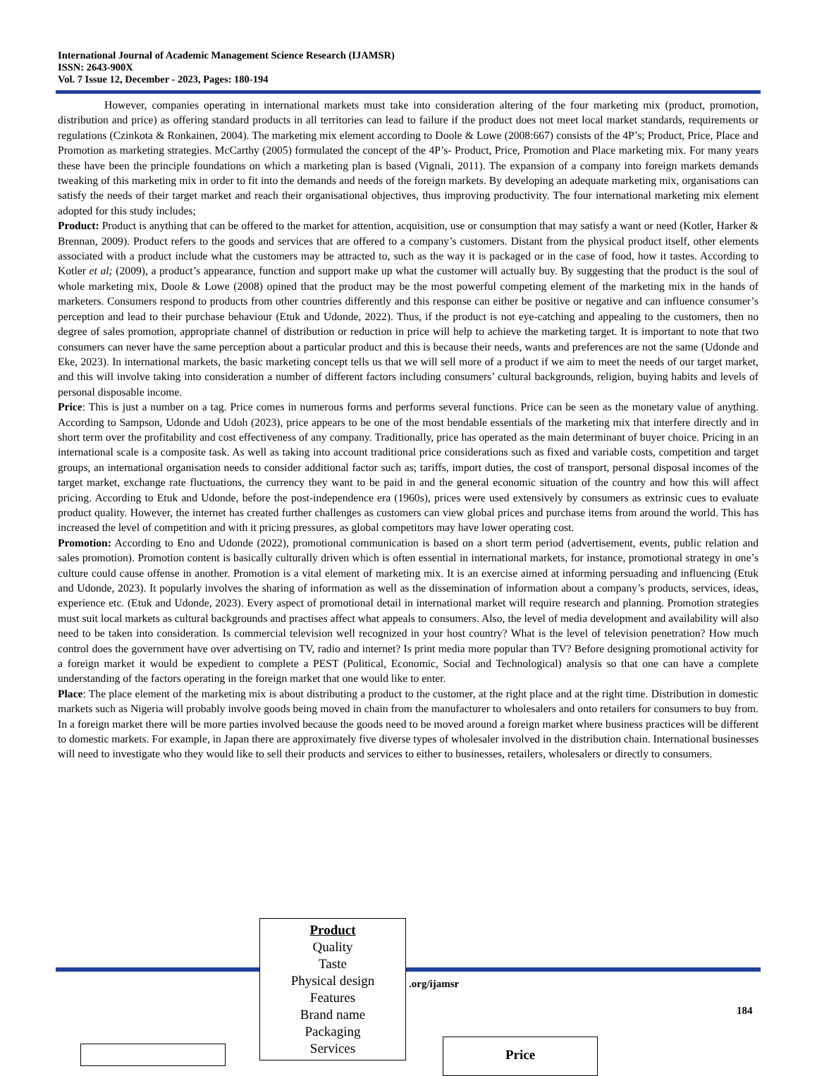International Journal of Academic Management Science Research (IJAMSR)
ISSN: 2643-900X
Vol. 7 Issue 12, December - 2023, Pages: 180-194
However, companies operating in international markets must take into consideration altering of the four marketing mix (product, promotion, distribution and price) as offering standard products in all territories can lead to failure if the product does not meet local market standards, requirements or regulations (Czinkota & Ronkainen, 2004). The marketing mix element according to Doole & Lowe (2008:667) consists of the 4P’s; Product, Price, Place and Promotion as marketing strategies. McCarthy (2005) formulated the concept of the 4P’s- Product, Price, Promotion and Place marketing mix. For many years these have been the principle foundations on which a marketing plan is based (Vignali, 2011). The expansion of a company into foreign markets demands tweaking of this marketing mix in order to fit into the demands and needs of the foreign markets. By developing an adequate marketing mix, organisations can satisfy the needs of their target market and reach their organisational objectives, thus improving productivity. The four international marketing mix element adopted for this study includes;
Product: Product is anything that can be offered to the market for attention, acquisition, use or consumption that may satisfy a want or need (Kotler, Harker & Brennan, 2009). Product refers to the goods and services that are offered to a company’s customers. Distant from the physical product itself, other elements associated with a product include what the customers may be attracted to, such as the way it is packaged or in the case of food, how it tastes. According to Kotler et al; (2009), a product’s appearance, function and support make up what the customer will actually buy. By suggesting that the product is the soul of whole marketing mix, Doole & Lowe (2008) opined that the product may be the most powerful competing element of the marketing mix in the hands of marketers. Consumers respond to products from other countries differently and this response can either be positive or negative and can influence consumer’s perception and lead to their purchase behaviour (Etuk and Udonde, 2022). Thus, if the product is not eye-catching and appealing to the customers, then no degree of sales promotion, appropriate channel of distribution or reduction in price will help to achieve the marketing target. It is important to note that two consumers can never have the same perception about a particular product and this is because their needs, wants and preferences are not the same (Udonde and Eke, 2023). In international markets, the basic marketing concept tells us that we will sell more of a product if we aim to meet the needs of our target market, and this will involve taking into consideration a number of different factors including consumers’ cultural backgrounds, religion, buying habits and levels of personal disposable income.
Price: This is just a number on a tag. Price comes in numerous forms and performs several functions. Price can be seen as the monetary value of anything. According to Sampson, Udonde and Udoh (2023), price appears to be one of the most bendable essentials of the marketing mix that interfere directly and in short term over the profitability and cost effectiveness of any company. Traditionally, price has operated as the main determinant of buyer choice. Pricing in an international scale is a composite task. As well as taking into account traditional price considerations such as fixed and variable costs, competition and target groups, an international organisation needs to consider additional factor such as; tariffs, import duties, the cost of transport, personal disposal incomes of the target market, exchange rate fluctuations, the currency they want to be paid in and the general economic situation of the country and how this will affect pricing. According to Etuk and Udonde, before the post-independence era (1960s), prices were used extensively by consumers as extrinsic cues to evaluate product quality. However, the internet has created further challenges as customers can view global prices and purchase items from around the world. This has increased the level of competition and with it pricing pressures, as global competitors may have lower operating cost.
Promotion: According to Eno and Udonde (2022), promotional communication is based on a short term period (advertisement, events, public relation and sales promotion). Promotion content is basically culturally driven which is often essential in international markets, for instance, promotional strategy in one’s culture could cause offense in another. Promotion is a vital element of marketing mix. It is an exercise aimed at informing persuading and influencing (Etuk and Udonde, 2023). It popularly involves the sharing of information as well as the dissemination of information about a company’s products, services, ideas, experience etc. (Etuk and Udonde, 2023). Every aspect of promotional detail in international market will require research and planning. Promotion strategies must suit local markets as cultural backgrounds and practises affect what appeals to consumers. Also, the level of media development and availability will also need to be taken into consideration. Is commercial television well recognized in your host country? What is the level of television penetration? How much control does the government have over advertising on TV, radio and internet? Is print media more popular than TV? Before designing promotional activity for a foreign market it would be expedient to complete a PEST (Political, Economic, Social and Technological) analysis so that one can have a complete understanding of the factors operating in the foreign market that one would like to enter.
Place: The place element of the marketing mix is about distributing a product to the customer, at the right place and at the right time. Distribution in domestic markets such as Nigeria will probably involve goods being moved in chain from the manufacturer to wholesalers and onto retailers for consumers to buy from. In a foreign market there will be more parties involved because the goods need to be moved around a foreign market where business practices will be different to domestic markets. For example, in Japan there are approximately five diverse types of wholesaler involved in the distribution chain. International businesses will need to investigate who they would like to sell their products and services to either to businesses, retailers, wholesalers or directly to consumers.
Product
Quality
Taste
Physical design
Features
Brand name
Packaging
Services
.org/ijamsr
184
Price